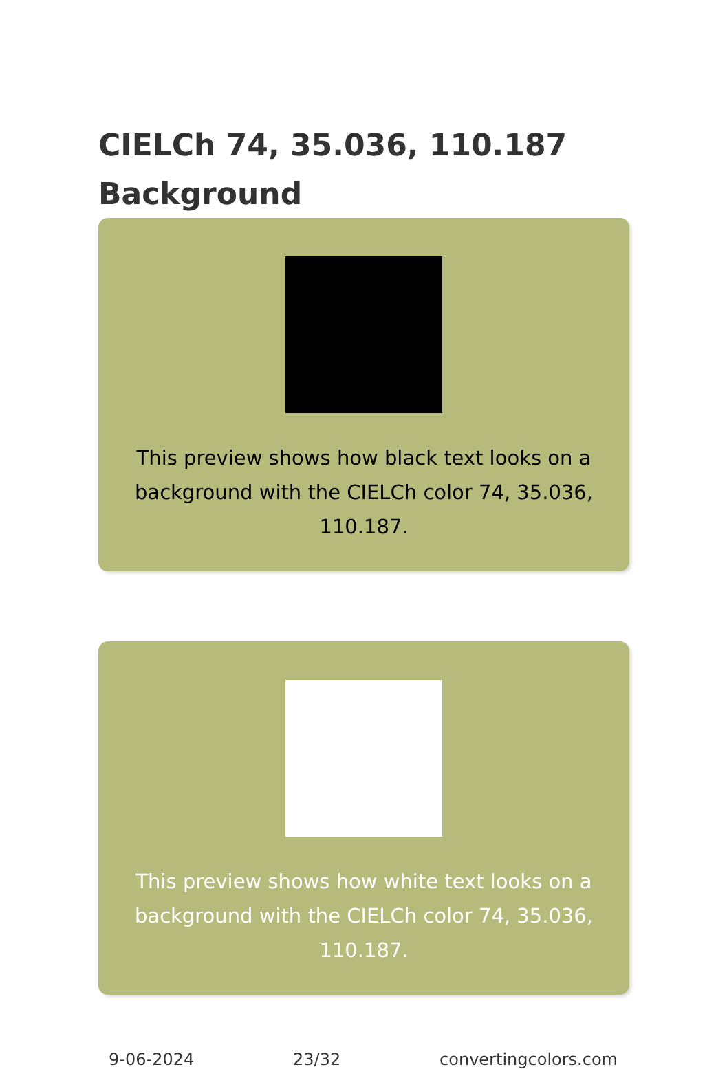CIELCh 74, 35.036, 110.187
Background
This preview shows how black text looks on a
background with the CIELCh color 74, 35.036, 110.187.
This preview shows how white text looks on a
background with the CIELCh color 74, 35.036, 110.187.
9-06-2024 23/32 convertingcolors.com